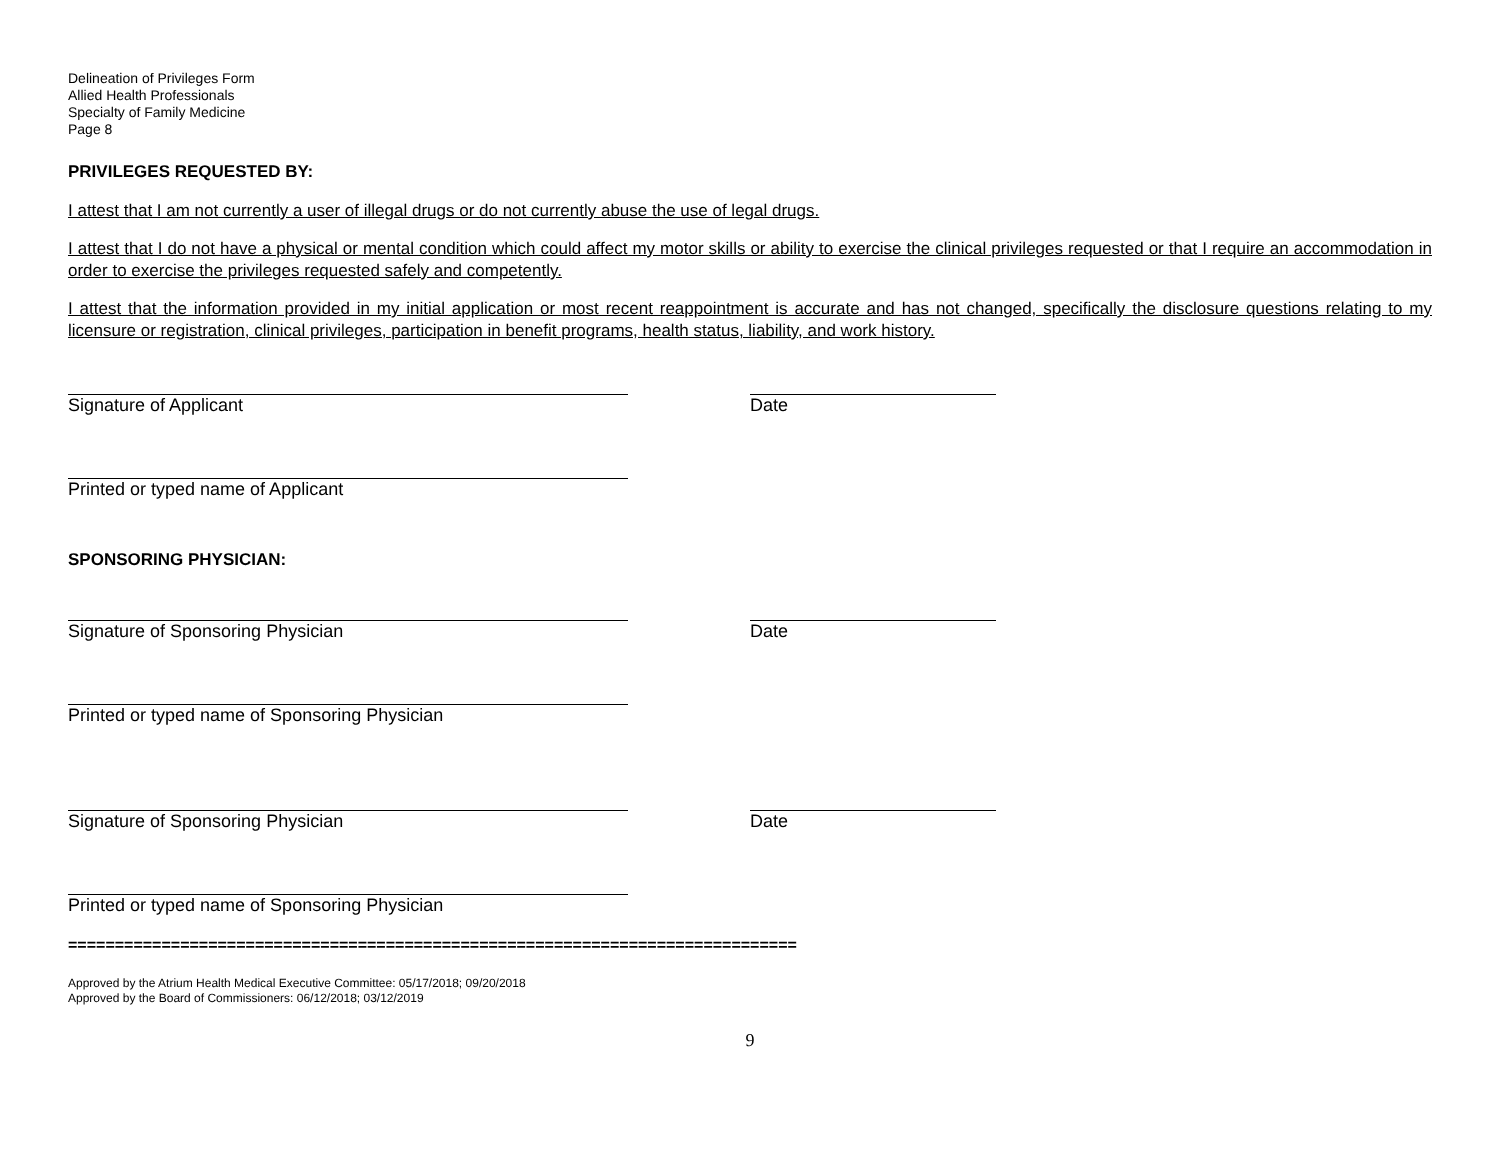Delineation of Privileges Form
Allied Health Professionals
Specialty of Family Medicine
Page 8
PRIVILEGES REQUESTED BY:
I attest that I am not currently a user of illegal drugs or do not currently abuse the use of legal drugs.
I attest that I do not have a physical or mental condition which could affect my motor skills or ability to exercise the clinical privileges requested or that I require an accommodation in order to exercise the privileges requested safely and competently.
I attest that the information provided in my initial application or most recent reappointment is accurate and has not changed, specifically the disclosure questions relating to my licensure or registration, clinical privileges, participation in benefit programs, health status, liability, and work history.
Signature of Applicant Date
Printed or typed name of Applicant
SPONSORING PHYSICIAN:
Signature of Sponsoring Physician Date
Printed or typed name of Sponsoring Physician
Signature of Sponsoring Physician Date
Printed or typed name of Sponsoring Physician
==============================================================================
Approved by the Atrium Health Medical Executive Committee: 05/17/2018; 09/20/2018
Approved by the Board of Commissioners: 06/12/2018; 03/12/2019
9